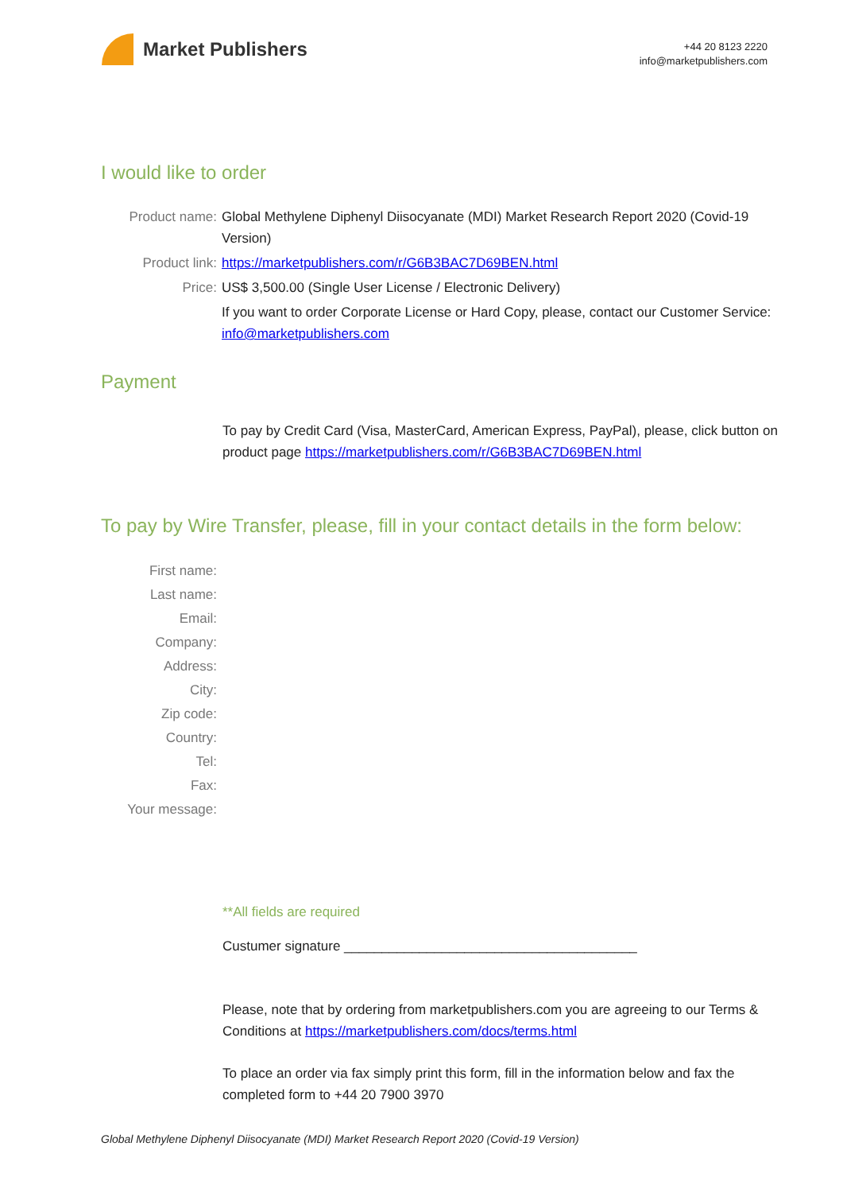Market Publishers
+44 20 8123 2220
info@marketpublishers.com
I would like to order
Product name: Global Methylene Diphenyl Diisocyanate (MDI) Market Research Report 2020 (Covid-19 Version)
Product link: https://marketpublishers.com/r/G6B3BAC7D69BEN.html
Price: US$ 3,500.00 (Single User License / Electronic Delivery)
If you want to order Corporate License or Hard Copy, please, contact our Customer Service:
info@marketpublishers.com
Payment
To pay by Credit Card (Visa, MasterCard, American Express, PayPal), please, click button on product page https://marketpublishers.com/r/G6B3BAC7D69BEN.html
To pay by Wire Transfer, please, fill in your contact details in the form below:
First name:
Last name:
Email:
Company:
Address:
City:
Zip code:
Country:
Tel:
Fax:
Your message:
**All fields are required
Custumer signature _______________________________________
Please, note that by ordering from marketpublishers.com you are agreeing to our Terms & Conditions at https://marketpublishers.com/docs/terms.html
To place an order via fax simply print this form, fill in the information below and fax the completed form to +44 20 7900 3970
Global Methylene Diphenyl Diisocyanate (MDI) Market Research Report 2020 (Covid-19 Version)